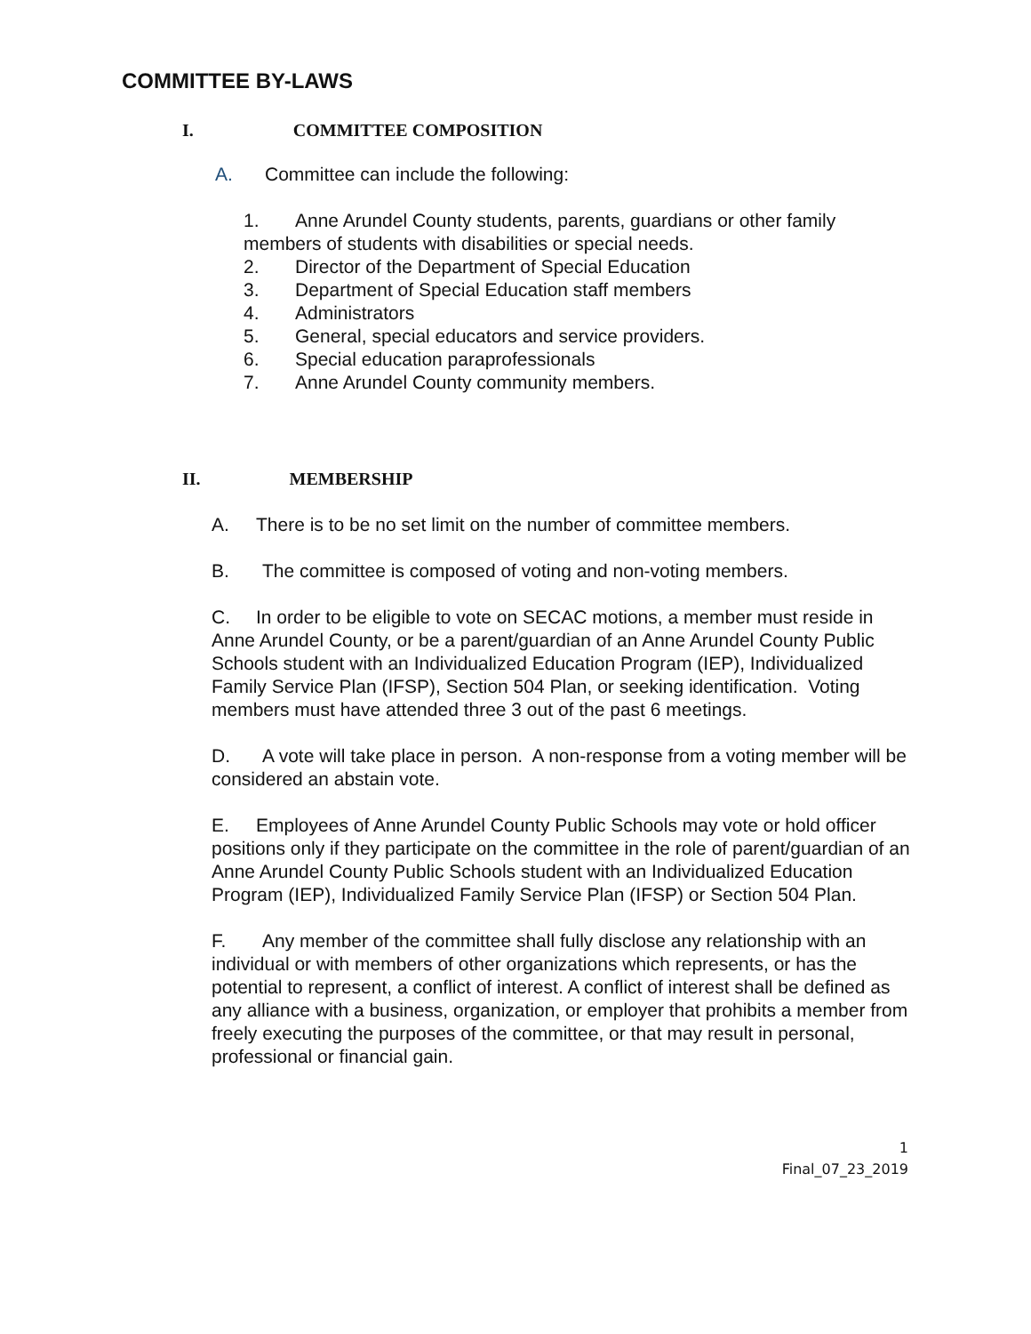COMMITTEE BY-LAWS
I. COMMITTEE COMPOSITION
A. Committee can include the following:
1. Anne Arundel County students, parents, guardians or other family members of students with disabilities or special needs.
2. Director of the Department of Special Education
3. Department of Special Education staff members
4. Administrators
5. General, special educators and service providers.
6. Special education paraprofessionals
7. Anne Arundel County community members.
II. MEMBERSHIP
A. There is to be no set limit on the number of committee members.
B. The committee is composed of voting and non-voting members.
C. In order to be eligible to vote on SECAC motions, a member must reside in Anne Arundel County, or be a parent/guardian of an Anne Arundel County Public Schools student with an Individualized Education Program (IEP), Individualized Family Service Plan (IFSP), Section 504 Plan, or seeking identification. Voting members must have attended three 3 out of the past 6 meetings.
D. A vote will take place in person. A non-response from a voting member will be considered an abstain vote.
E. Employees of Anne Arundel County Public Schools may vote or hold officer positions only if they participate on the committee in the role of parent/guardian of an Anne Arundel County Public Schools student with an Individualized Education Program (IEP), Individualized Family Service Plan (IFSP) or Section 504 Plan.
F. Any member of the committee shall fully disclose any relationship with an individual or with members of other organizations which represents, or has the potential to represent, a conflict of interest. A conflict of interest shall be defined as any alliance with a business, organization, or employer that prohibits a member from freely executing the purposes of the committee, or that may result in personal, professional or financial gain.
1
Final_07_23_2019